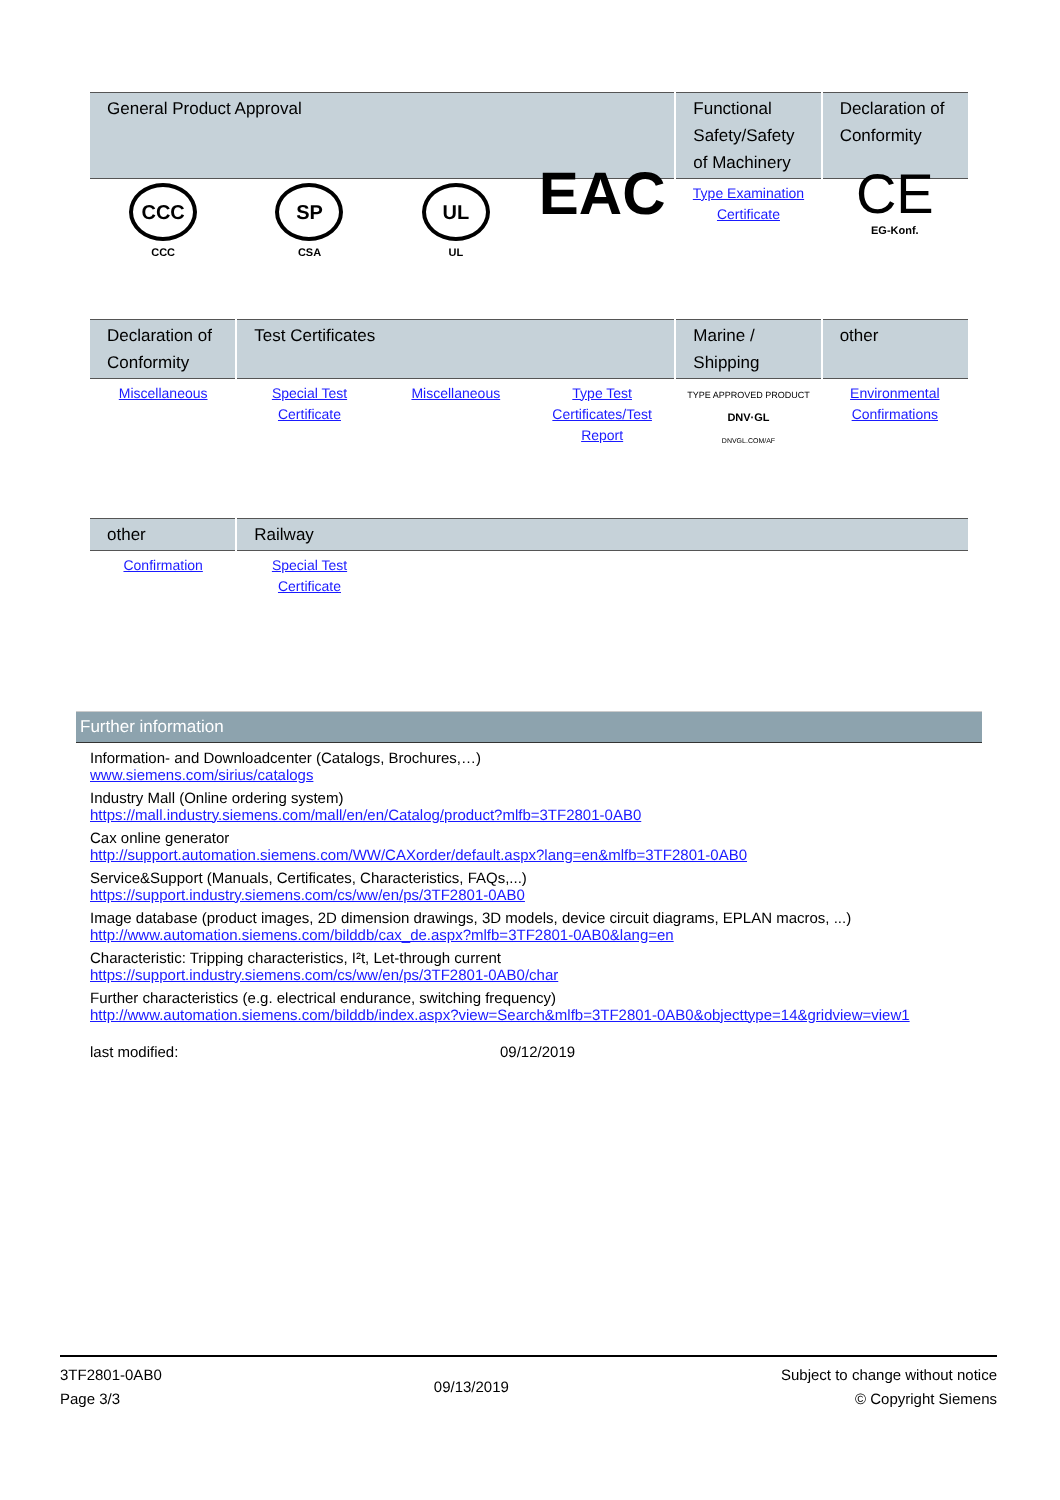| General Product Approval | | | | Functional Safety/Safety of Machinery | Declaration of Conformity |
| --- | --- | --- | --- | --- | --- |
| CCC CCC | SP CSA | UL UL | EAC | Type Examination Certificate | CE EG-Konf. |
| Declaration of Conformity | Test Certificates | | | Marine / Shipping | other |
| --- | --- | --- | --- | --- | --- |
| Miscellaneous | Special Test Certificate | Miscellaneous | Type Test Certificates/Test Report | TYPE APPROVED PRODUCT DNV·GL DNVGL.COM/AF | Environmental Confirmations |
| other | Railway | | | | |
| --- | --- | --- | --- | --- | --- |
| Confirmation | Special Test Certificate | | | | |
Further information
Information- and Downloadcenter (Catalogs, Brochures,…)
www.siemens.com/sirius/catalogs
Industry Mall (Online ordering system)
https://mall.industry.siemens.com/mall/en/en/Catalog/product?mlfb=3TF2801-0AB0
Cax online generator
http://support.automation.siemens.com/WW/CAXorder/default.aspx?lang=en&mlfb=3TF2801-0AB0
Service&Support (Manuals, Certificates, Characteristics, FAQs,...)
https://support.industry.siemens.com/cs/ww/en/ps/3TF2801-0AB0
Image database (product images, 2D dimension drawings, 3D models, device circuit diagrams, EPLAN macros, ...)
http://www.automation.siemens.com/bilddb/cax_de.aspx?mlfb=3TF2801-0AB0&lang=en
Characteristic: Tripping characteristics, I²t, Let-through current
https://support.industry.siemens.com/cs/ww/en/ps/3TF2801-0AB0/char
Further characteristics (e.g. electrical endurance, switching frequency)
http://www.automation.siemens.com/bilddb/index.aspx?view=Search&mlfb=3TF2801-0AB0&objecttype=14&gridview=view1
last modified: 09/12/2019
3TF2801-0AB0
Page 3/3
09/13/2019
Subject to change without notice
© Copyright Siemens